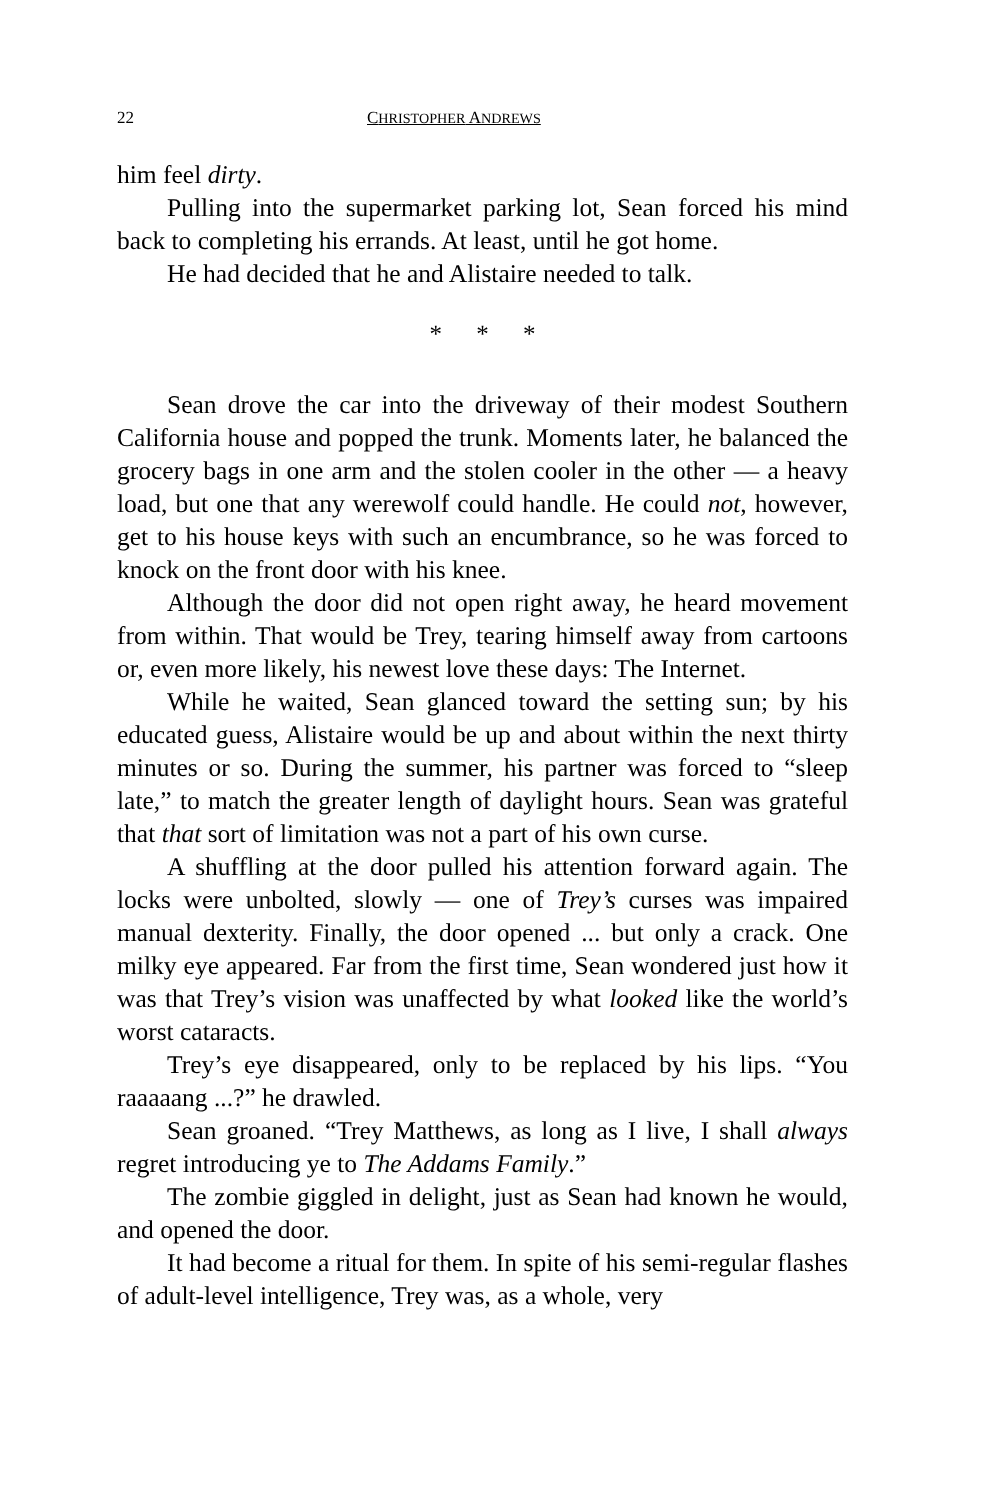22 CHRISTOPHER ANDREWS
him feel dirty.
Pulling into the supermarket parking lot, Sean forced his mind back to completing his errands. At least, until he got home.
He had decided that he and Alistaire needed to talk.
* * *
Sean drove the car into the driveway of their modest Southern California house and popped the trunk. Moments later, he balanced the grocery bags in one arm and the stolen cooler in the other — a heavy load, but one that any werewolf could handle. He could not, however, get to his house keys with such an encumbrance, so he was forced to knock on the front door with his knee.
Although the door did not open right away, he heard movement from within. That would be Trey, tearing himself away from cartoons or, even more likely, his newest love these days: The Internet.
While he waited, Sean glanced toward the setting sun; by his educated guess, Alistaire would be up and about within the next thirty minutes or so. During the summer, his partner was forced to “sleep late,” to match the greater length of daylight hours. Sean was grateful that that sort of limitation was not a part of his own curse.
A shuffling at the door pulled his attention forward again. The locks were unbolted, slowly — one of Trey’s curses was impaired manual dexterity. Finally, the door opened ... but only a crack. One milky eye appeared. Far from the first time, Sean wondered just how it was that Trey’s vision was unaffected by what looked like the world’s worst cataracts.
Trey’s eye disappeared, only to be replaced by his lips. “You raaaaang ...?” he drawled.
Sean groaned. “Trey Matthews, as long as I live, I shall always regret introducing ye to The Addams Family.”
The zombie giggled in delight, just as Sean had known he would, and opened the door.
It had become a ritual for them. In spite of his semi-regular flashes of adult-level intelligence, Trey was, as a whole, very